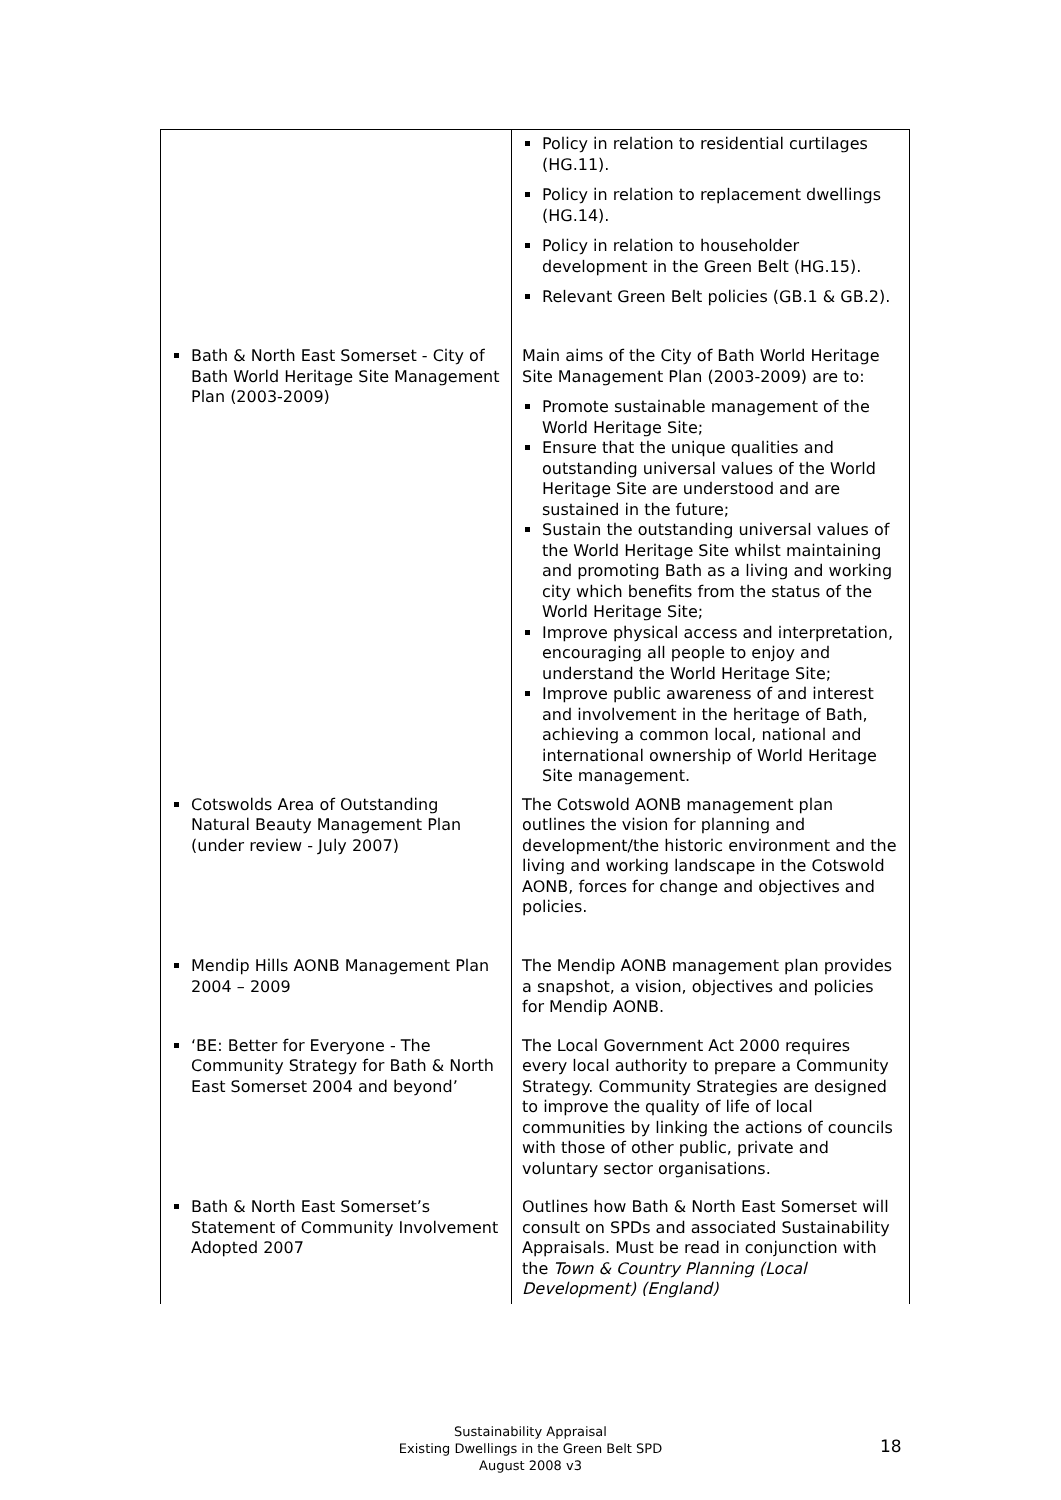| | Policy in relation to residential curtilages (HG.11). Policy in relation to replacement dwellings (HG.14). Policy in relation to householder development in the Green Belt (HG.15). Relevant Green Belt policies (GB.1 & GB.2). |
| Bath & North East Somerset - City of Bath World Heritage Site Management Plan (2003-2009) | Main aims of the City of Bath World Heritage Site Management Plan (2003-2009) are to: Promote sustainable management of the World Heritage Site; Ensure that the unique qualities and outstanding universal values of the World Heritage Site are understood and are sustained in the future; Sustain the outstanding universal values of the World Heritage Site whilst maintaining and promoting Bath as a living and working city which benefits from the status of the World Heritage Site; Improve physical access and interpretation, encouraging all people to enjoy and understand the World Heritage Site; Improve public awareness of and interest and involvement in the heritage of Bath, achieving a common local, national and international ownership of World Heritage Site management. |
| Cotswolds Area of Outstanding Natural Beauty Management Plan (under review - July 2007) | The Cotswold AONB management plan outlines the vision for planning and development/the historic environment and the living and working landscape in the Cotswold AONB, forces for change and objectives and policies. |
| Mendip Hills AONB Management Plan 2004 – 2009 | The Mendip AONB management plan provides a snapshot, a vision, objectives and policies for Mendip AONB. |
| ‘BE: Better for Everyone - The Community Strategy for Bath & North East Somerset 2004 and beyond’ | The Local Government Act 2000 requires every local authority to prepare a Community Strategy. Community Strategies are designed to improve the quality of life of local communities by linking the actions of councils with those of other public, private and voluntary sector organisations. |
| Bath & North East Somerset’s Statement of Community Involvement Adopted 2007 | Outlines how Bath & North East Somerset will consult on SPDs and associated Sustainability Appraisals. Must be read in conjunction with the Town & Country Planning (Local Development) (England) |
Sustainability Appraisal
Existing Dwellings in the Green Belt SPD
August 2008 v3
18